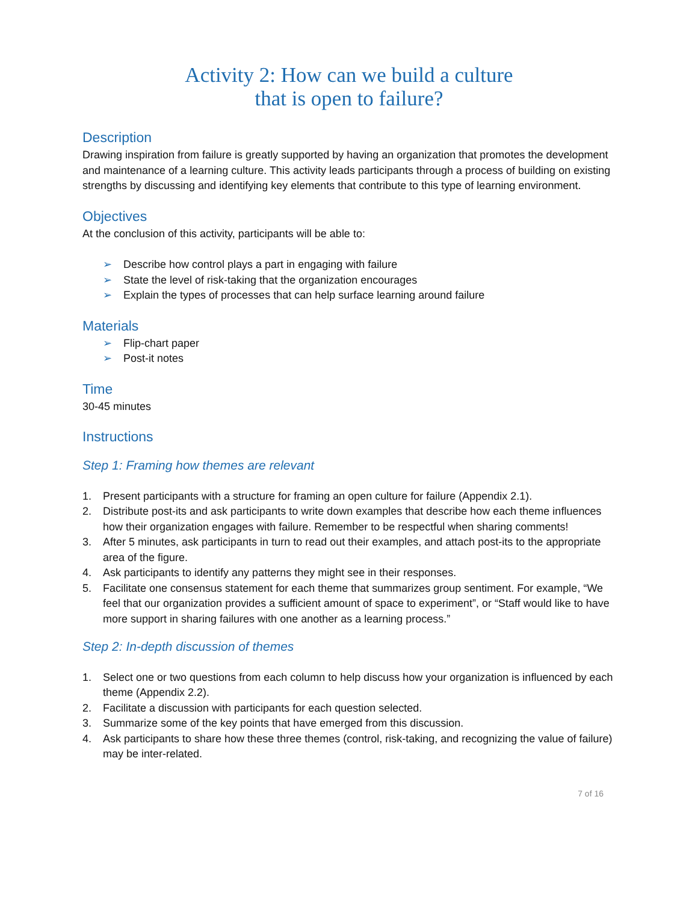Activity 2: How can we build a culture
that is open to failure?
Description
Drawing inspiration from failure is greatly supported by having an organization that promotes the development and maintenance of a learning culture. This activity leads participants through a process of building on existing strengths by discussing and identifying key elements that contribute to this type of learning environment.
Objectives
At the conclusion of this activity, participants will be able to:
➢ Describe how control plays a part in engaging with failure
➢ State the level of risk-taking that the organization encourages
➢ Explain the types of processes that can help surface learning around failure
Materials
➢ Flip-chart paper
➢ Post-it notes
Time
30-45 minutes
Instructions
Step 1: Framing how themes are relevant
1. Present participants with a structure for framing an open culture for failure (Appendix 2.1).
2. Distribute post-its and ask participants to write down examples that describe how each theme influences how their organization engages with failure. Remember to be respectful when sharing comments!
3. After 5 minutes, ask participants in turn to read out their examples, and attach post-its to the appropriate area of the figure.
4. Ask participants to identify any patterns they might see in their responses.
5. Facilitate one consensus statement for each theme that summarizes group sentiment. For example, “We feel that our organization provides a sufficient amount of space to experiment”, or “Staff would like to have more support in sharing failures with one another as a learning process.”
Step 2: In-depth discussion of themes
1. Select one or two questions from each column to help discuss how your organization is influenced by each theme (Appendix 2.2).
2. Facilitate a discussion with participants for each question selected.
3. Summarize some of the key points that have emerged from this discussion.
4. Ask participants to share how these three themes (control, risk-taking, and recognizing the value of failure) may be inter-related.
7 of 16